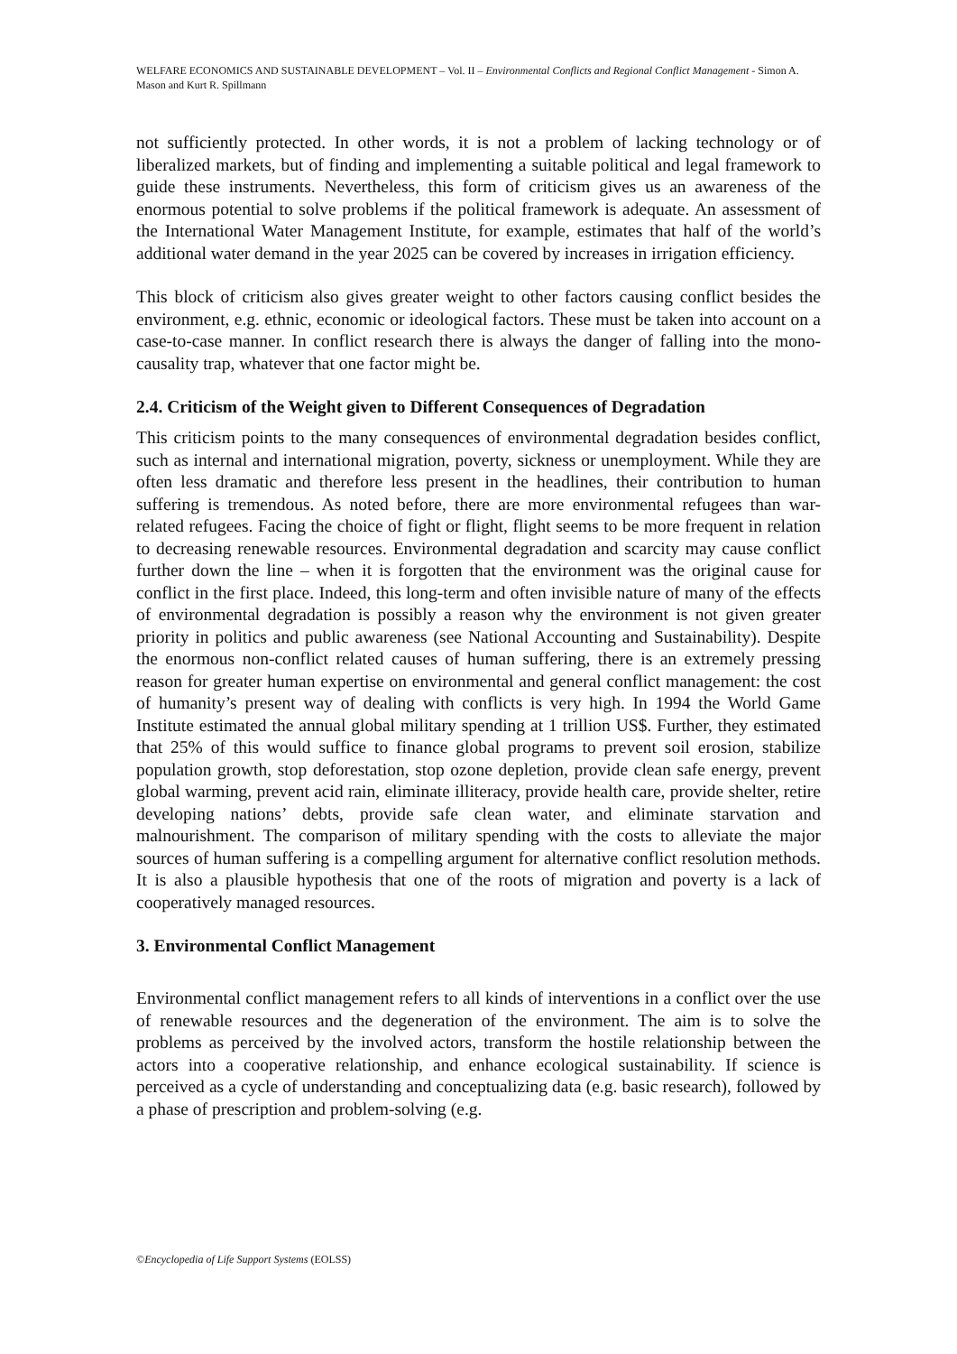WELFARE ECONOMICS AND SUSTAINABLE DEVELOPMENT – Vol. II – Environmental Conflicts and Regional Conflict Management - Simon A. Mason and Kurt R. Spillmann
not sufficiently protected. In other words, it is not a problem of lacking technology or of liberalized markets, but of finding and implementing a suitable political and legal framework to guide these instruments. Nevertheless, this form of criticism gives us an awareness of the enormous potential to solve problems if the political framework is adequate. An assessment of the International Water Management Institute, for example, estimates that half of the world’s additional water demand in the year 2025 can be covered by increases in irrigation efficiency.
This block of criticism also gives greater weight to other factors causing conflict besides the environment, e.g. ethnic, economic or ideological factors. These must be taken into account on a case-to-case manner. In conflict research there is always the danger of falling into the mono-causality trap, whatever that one factor might be.
2.4. Criticism of the Weight given to Different Consequences of Degradation
This criticism points to the many consequences of environmental degradation besides conflict, such as internal and international migration, poverty, sickness or unemployment. While they are often less dramatic and therefore less present in the headlines, their contribution to human suffering is tremendous. As noted before, there are more environmental refugees than war-related refugees. Facing the choice of fight or flight, flight seems to be more frequent in relation to decreasing renewable resources. Environmental degradation and scarcity may cause conflict further down the line – when it is forgotten that the environment was the original cause for conflict in the first place. Indeed, this long-term and often invisible nature of many of the effects of environmental degradation is possibly a reason why the environment is not given greater priority in politics and public awareness (see National Accounting and Sustainability). Despite the enormous non-conflict related causes of human suffering, there is an extremely pressing reason for greater human expertise on environmental and general conflict management: the cost of humanity’s present way of dealing with conflicts is very high. In 1994 the World Game Institute estimated the annual global military spending at 1 trillion US$. Further, they estimated that 25% of this would suffice to finance global programs to prevent soil erosion, stabilize population growth, stop deforestation, stop ozone depletion, provide clean safe energy, prevent global warming, prevent acid rain, eliminate illiteracy, provide health care, provide shelter, retire developing nations’ debts, provide safe clean water, and eliminate starvation and malnourishment. The comparison of military spending with the costs to alleviate the major sources of human suffering is a compelling argument for alternative conflict resolution methods. It is also a plausible hypothesis that one of the roots of migration and poverty is a lack of cooperatively managed resources.
3. Environmental Conflict Management
Environmental conflict management refers to all kinds of interventions in a conflict over the use of renewable resources and the degeneration of the environment. The aim is to solve the problems as perceived by the involved actors, transform the hostile relationship between the actors into a cooperative relationship, and enhance ecological sustainability. If science is perceived as a cycle of understanding and conceptualizing data (e.g. basic research), followed by a phase of prescription and problem-solving (e.g.
©Encyclopedia of Life Support Systems (EOLSS)